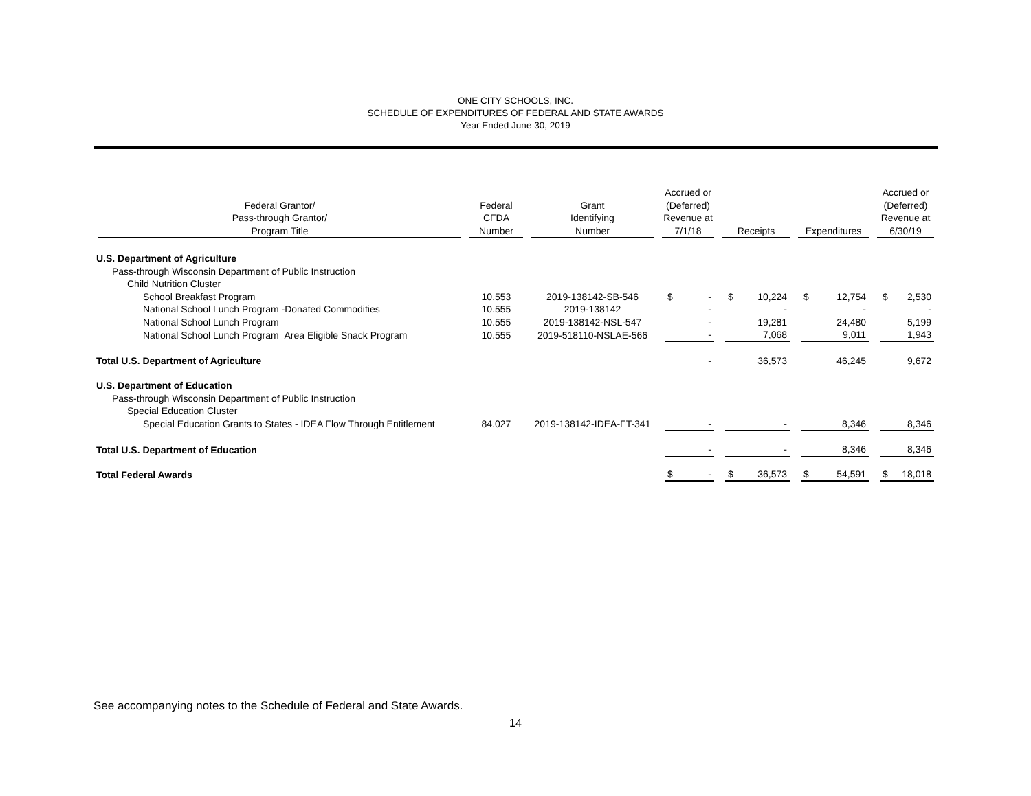ONE CITY SCHOOLS, INC.
SCHEDULE OF EXPENDITURES OF FEDERAL AND STATE AWARDS
Year Ended June 30, 2019
| Federal Grantor/ Pass-through Grantor/ Program Title | Federal CFDA Number | Grant Identifying Number | Accrued or (Deferred) Revenue at 7/1/18 | Receipts | Expenditures | Accrued or (Deferred) Revenue at 6/30/19 |
| --- | --- | --- | --- | --- | --- | --- |
| U.S. Department of Agriculture | | | | | | |
| Pass-through Wisconsin Department of Public Instruction | | | | | | |
| Child Nutrition Cluster | | | | | | |
| School Breakfast Program | 10.553 | 2019-138142-SB-546 | $ - | $ 10,224 | $ 12,754 | $ 2,530 |
| National School Lunch Program -Donated Commodities | 10.555 | 2019-138142 | - | - | - | - |
| National School Lunch Program | 10.555 | 2019-138142-NSL-547 | - | 19,281 | 24,480 | 5,199 |
| National School Lunch Program Area Eligible Snack Program | 10.555 | 2019-518110-NSLAE-566 | - | 7,068 | 9,011 | 1,943 |
| Total U.S. Department of Agriculture | | | - | 36,573 | 46,245 | 9,672 |
| U.S. Department of Education | | | | | | |
| Pass-through Wisconsin Department of Public Instruction | | | | | | |
| Special Education Cluster | | | | | | |
| Special Education Grants to States - IDEA Flow Through Entitlement | 84.027 | 2019-138142-IDEA-FT-341 | - | - | 8,346 | 8,346 |
| Total U.S. Department of Education | | | - | - | 8,346 | 8,346 |
| Total Federal Awards | | | $ - | $ 36,573 | $ 54,591 | $ 18,018 |
See accompanying notes to the Schedule of Federal and State Awards.
14